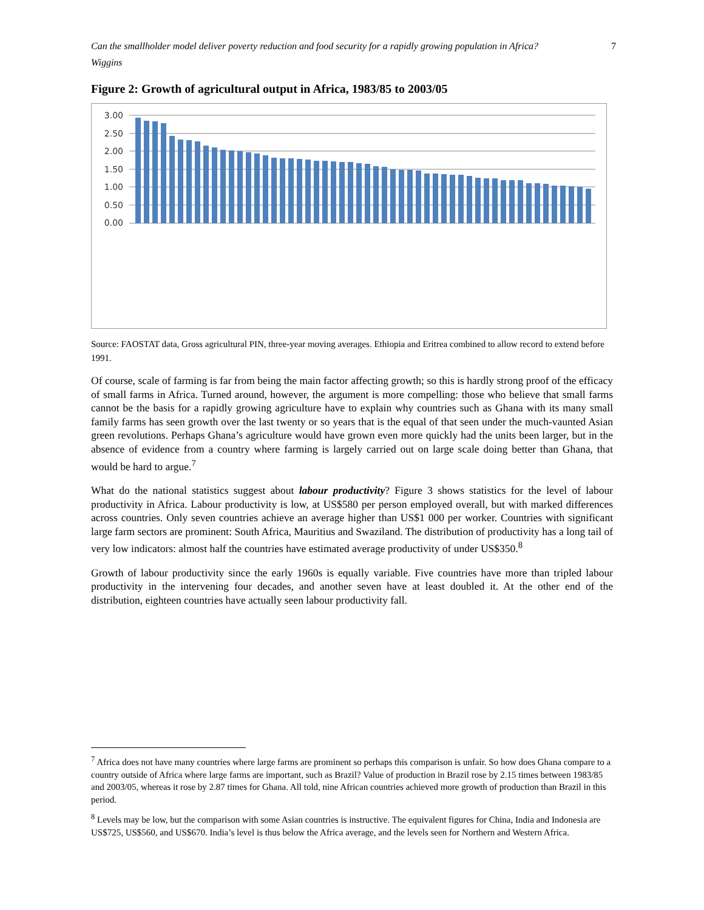Can the smallholder model deliver poverty reduction and food security for a rapidly growing population in Africa?
Wiggins
7
Figure 2: Growth of agricultural output in Africa, 1983/85 to 2003/05
3.00
2.50
2.00
1.50
1.00
0.50
0.00
Source: FAOSTAT data, Gross agricultural PIN, three-year moving averages. Ethiopia and Eritrea combined to allow record to extend before 1991.
Of course, scale of farming is far from being the main factor affecting growth; so this is hardly strong proof of the efficacy of small farms in Africa. Turned around, however, the argument is more compelling: those who believe that small farms cannot be the basis for a rapidly growing agriculture have to explain why countries such as Ghana with its many small family farms has seen growth over the last twenty or so years that is the equal of that seen under the much-vaunted Asian green revolutions. Perhaps Ghana’s agriculture would have grown even more quickly had the units been larger, but in the absence of evidence from a country where farming is largely carried out on large scale doing better than Ghana, that would be hard to argue.<sup>7</sup>
What do the national statistics suggest about labour productivity? Figure 3 shows statistics for the level of labour productivity in Africa. Labour productivity is low, at US$580 per person employed overall, but with marked differences across countries. Only seven countries achieve an average higher than US$1 000 per worker. Countries with significant large farm sectors are prominent: South Africa, Mauritius and Swaziland. The distribution of productivity has a long tail of very low indicators: almost half the countries have estimated average productivity of under US$350.<sup>8</sup>
Growth of labour productivity since the early 1960s is equally variable. Five countries have more than tripled labour productivity in the intervening four decades, and another seven have at least doubled it. At the other end of the distribution, eighteen countries have actually seen labour productivity fall.
<sup>7</sup> Africa does not have many countries where large farms are prominent so perhaps this comparison is unfair. So how does Ghana compare to a country outside of Africa where large farms are important, such as Brazil? Value of production in Brazil rose by 2.15 times between 1983/85 and 2003/05, whereas it rose by 2.87 times for Ghana. All told, nine African countries achieved more growth of production than Brazil in this period.
<sup>8</sup> Levels may be low, but the comparison with some Asian countries is instructive. The equivalent figures for China, India and Indonesia are US$725, US$560, and US$670. India’s level is thus below the Africa average, and the levels seen for Northern and Western Africa.